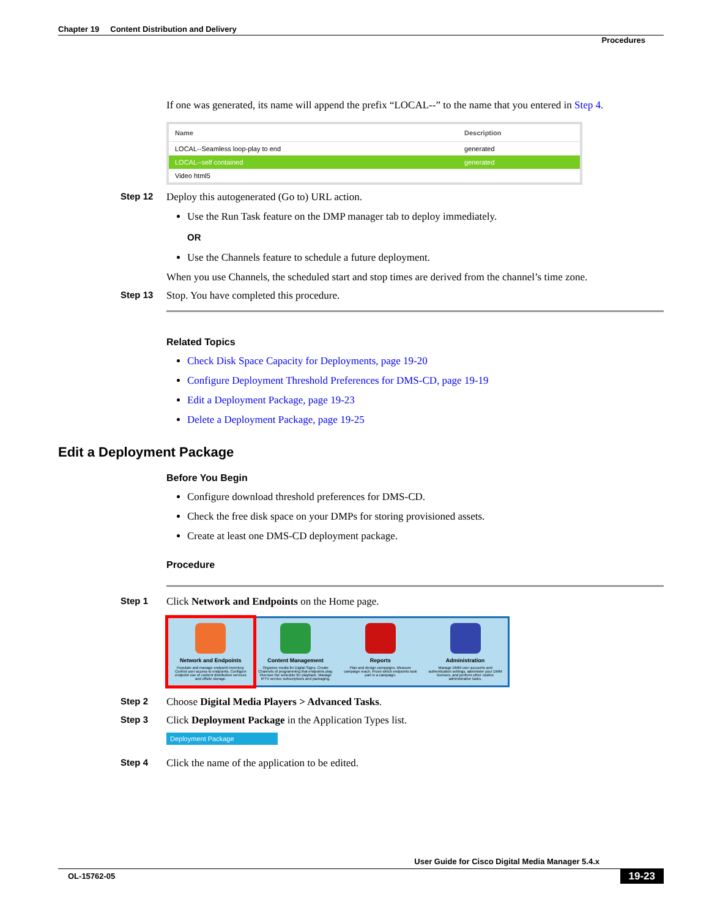Chapter 19 Content Distribution and Delivery
Procedures
If one was generated, its name will append the prefix “LOCAL--” to the name that you entered in Step 4.
| Name | Description |
| --- | --- |
| LOCAL--Seamless loop-play to end | generated |
| LOCAL--self contained | generated |
| Video html5 | |
Step 12 Deploy this autogenerated (Go to) URL action.
Use the Run Task feature on the DMP manager tab to deploy immediately.
OR
Use the Channels feature to schedule a future deployment.
When you use Channels, the scheduled start and stop times are derived from the channel’s time zone.
Step 13 Stop. You have completed this procedure.
Related Topics
Check Disk Space Capacity for Deployments, page 19-20
Configure Deployment Threshold Preferences for DMS-CD, page 19-19
Edit a Deployment Package, page 19-23
Delete a Deployment Package, page 19-25
Edit a Deployment Package
Before You Begin
Configure download threshold preferences for DMS-CD.
Check the free disk space on your DMPs for storing provisioned assets.
Create at least one DMS-CD deployment package.
Procedure
Step 1 Click Network and Endpoints on the Home page.
Network and Endpoints
Populate and manage endpoint inventory. Control user access to endpoints. Configure endpoint use of content distribution services and offsite storage.
Content Management
Organize media for Digital Signs. Create Channels of programming that endpoints play. Oversee the schedule for playback. Manage IPTV service subscriptions and packaging.
Reports
Plan and design campaigns. Measure campaign reach. Prove which endpoints took part in a campaign.
Administration
Manage DMM user accounts and authentication settings, administer your DMM licenses, and perform other routine administrative tasks.
Step 2 Choose Digital Media Players > Advanced Tasks.
Step 3 Click Deployment Package in the Application Types list.
Deployment Package
Step 4 Click the name of the application to be edited.
User Guide for Cisco Digital Media Manager 5.4.x
OL-15762-05 19-23